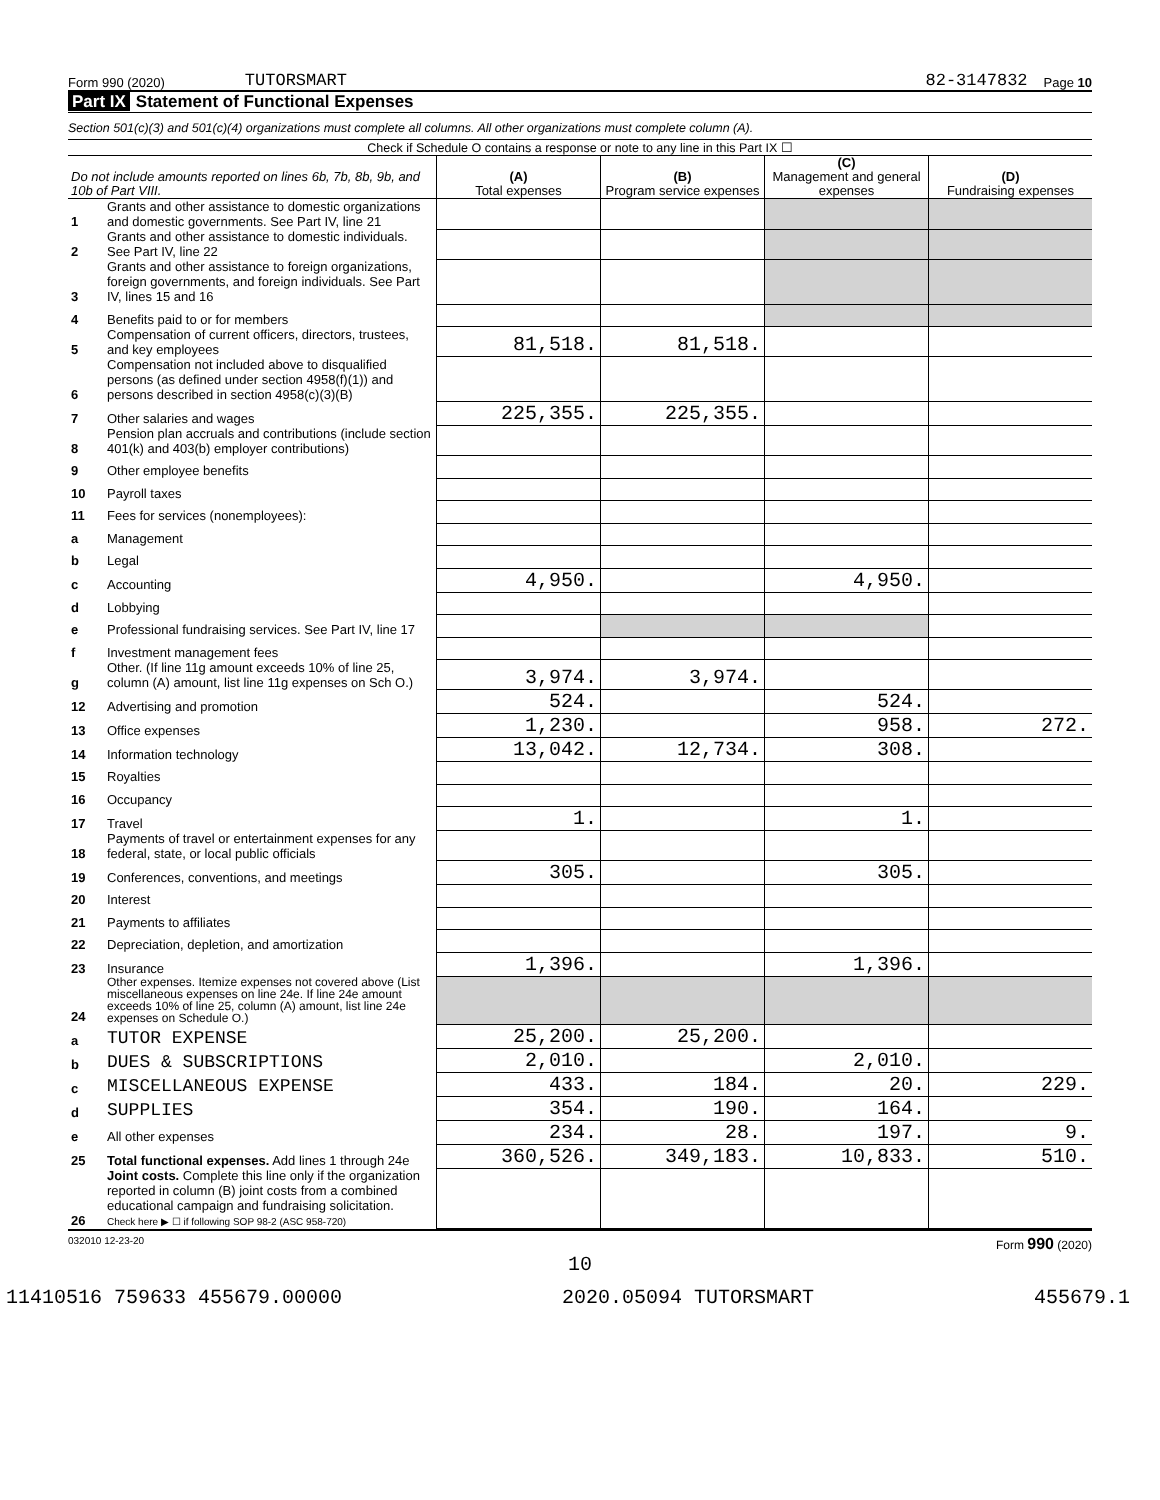Form 990 (2020) TUTORSMART 82-3147832 Page 10
Part IX Statement of Functional Expenses
Section 501(c)(3) and 501(c)(4) organizations must complete all columns. All other organizations must complete column (A).
Check if Schedule O contains a response or note to any line in this Part IX ☐
| Do not include amounts reported on lines 6b, 7b, 8b, 9b, and 10b of Part VIII. | | (A) Total expenses | (B) Program service expenses | (C) Management and general expenses | (D) Fundraising expenses |
| --- | --- | --- | --- | --- | --- |
| 1 | Grants and other assistance to domestic organizations and domestic governments. See Part IV, line 21 | | | | |
| 2 | Grants and other assistance to domestic individuals. See Part IV, line 22 | | | | |
| 3 | Grants and other assistance to foreign organizations, foreign governments, and foreign individuals. See Part IV, lines 15 and 16 | | | | |
| 4 | Benefits paid to or for members | | | | |
| 5 | Compensation of current officers, directors, trustees, and key employees | 81,518. | 81,518. | | |
| 6 | Compensation not included above to disqualified persons (as defined under section 4958(f)(1)) and persons described in section 4958(c)(3)(B) | | | | |
| 7 | Other salaries and wages | 225,355. | 225,355. | | |
| 8 | Pension plan accruals and contributions (include section 401(k) and 403(b) employer contributions) | | | | |
| 9 | Other employee benefits | | | | |
| 10 | Payroll taxes | | | | |
| 11 | Fees for services (nonemployees): | | | | |
| a | Management | | | | |
| b | Legal | | | | |
| c | Accounting | 4,950. | | 4,950. | |
| d | Lobbying | | | | |
| e | Professional fundraising services. See Part IV, line 17 | | | | |
| f | Investment management fees | | | | |
| g | Other. (If line 11g amount exceeds 10% of line 25, column (A) amount, list line 11g expenses on Sch O.) | 3,974. | 3,974. | | |
| 12 | Advertising and promotion | 524. | | 524. | |
| 13 | Office expenses | 1,230. | | 958. | 272. |
| 14 | Information technology | 13,042. | 12,734. | 308. | |
| 15 | Royalties | | | | |
| 16 | Occupancy | | | | |
| 17 | Travel | 1. | | 1. | |
| 18 | Payments of travel or entertainment expenses for any federal, state, or local public officials | | | | |
| 19 | Conferences, conventions, and meetings | 305. | | 305. | |
| 20 | Interest | | | | |
| 21 | Payments to affiliates | | | | |
| 22 | Depreciation, depletion, and amortization | | | | |
| 23 | Insurance | 1,396. | | 1,396. | |
| 24 | Other expenses. Itemize expenses not covered above (List miscellaneous expenses on line 24e. If line 24e amount exceeds 10% of line 25, column (A) amount, list line 24e expenses on Schedule O.) | | | | |
| a | TUTOR EXPENSE | 25,200. | 25,200. | | |
| b | DUES & SUBSCRIPTIONS | 2,010. | | 2,010. | |
| c | MISCELLANEOUS EXPENSE | 433. | 184. | 20. | 229. |
| d | SUPPLIES | 354. | 190. | 164. | |
| e | All other expenses | 234. | 28. | 197. | 9. |
| 25 | Total functional expenses. Add lines 1 through 24e | 360,526. | 349,183. | 10,833. | 510. |
| 26 | Joint costs. Complete this line only if the organization reported in column (B) joint costs from a combined educational campaign and fundraising solicitation. Check here ▶ ☐ if following SOP 98-2 (ASC 958-720) | | | | |
032010 12-23-20 Form 990 (2020)
10
11410516 759633 455679.00000 2020.05094 TUTORSMART 455679.1